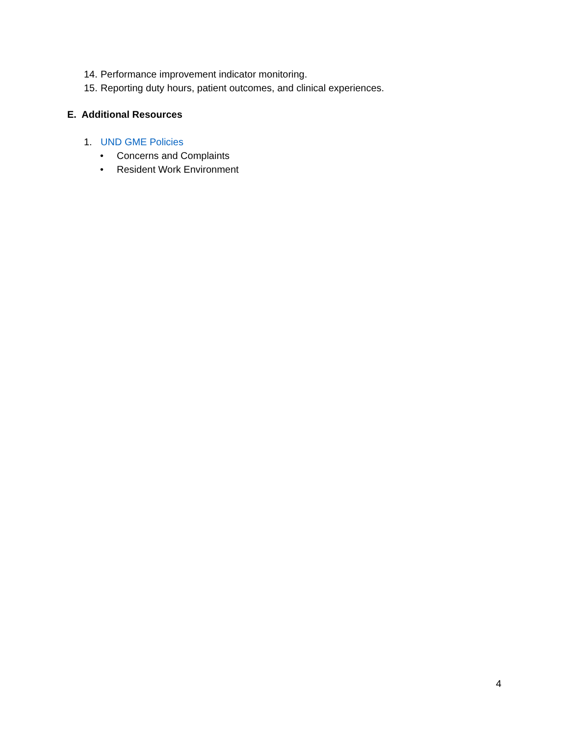14. Performance improvement indicator monitoring.
15. Reporting duty hours, patient outcomes, and clinical experiences.
E. Additional Resources
1. UND GME Policies
• Concerns and Complaints
• Resident Work Environment
4